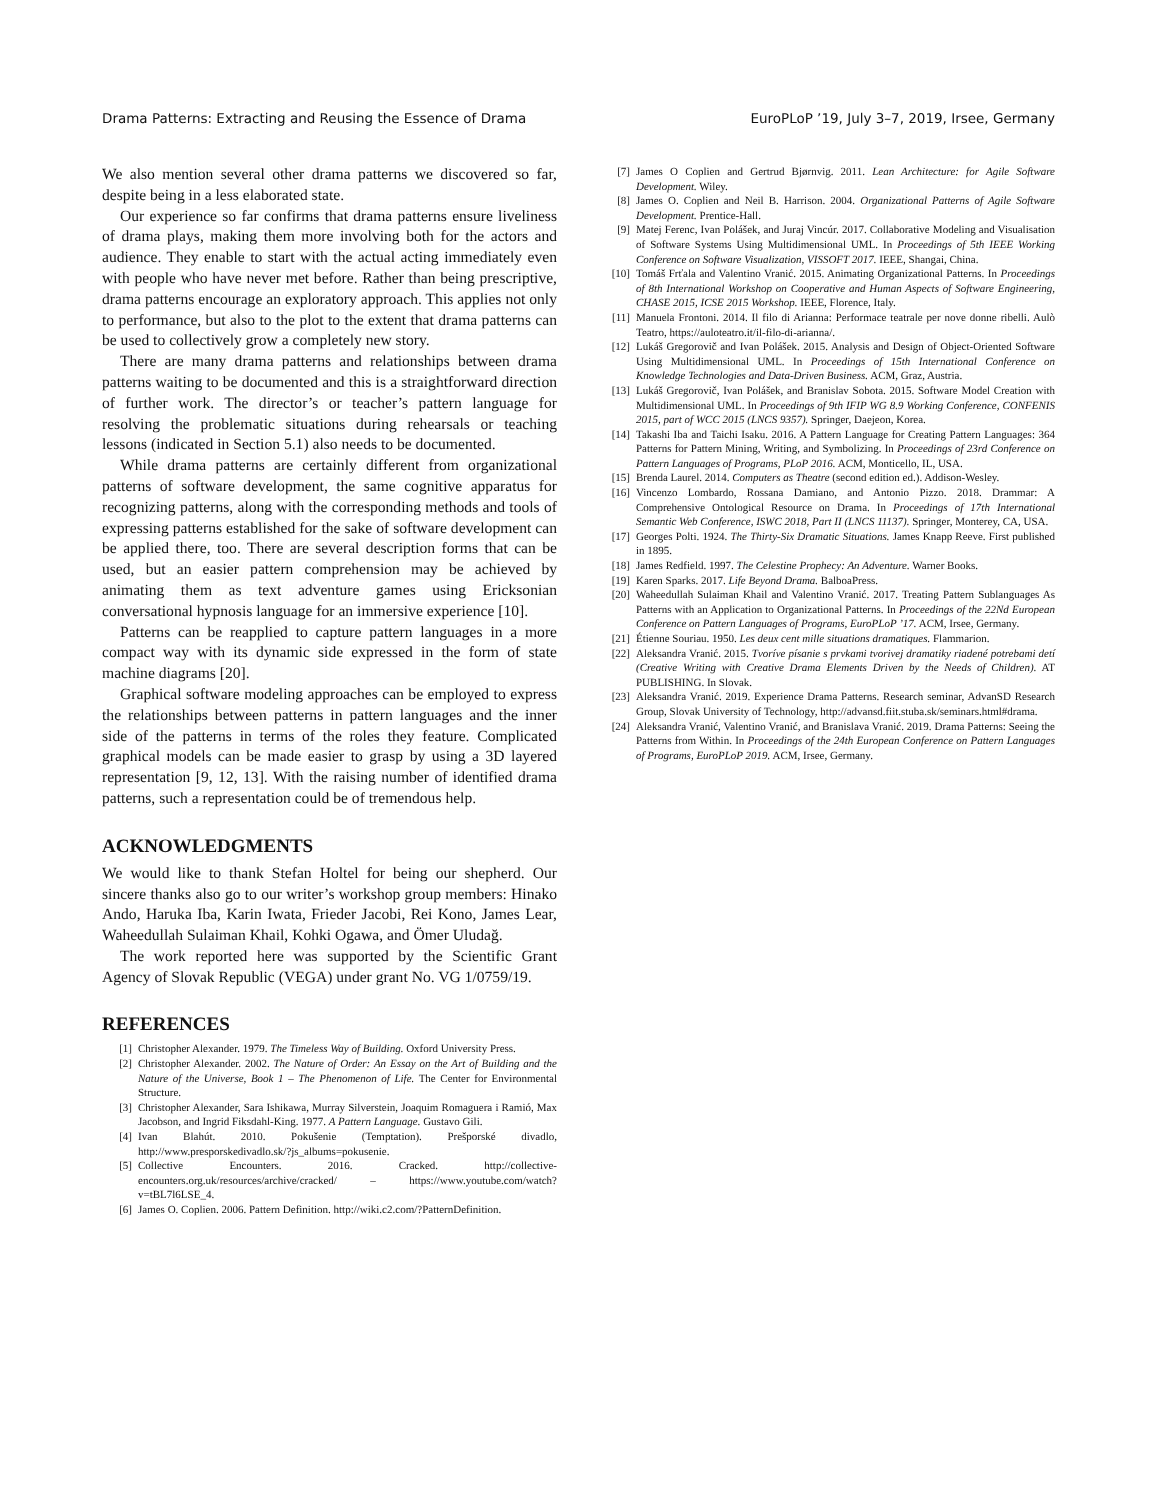Drama Patterns: Extracting and Reusing the Essence of Drama EuroPLoP ’19, July 3–7, 2019, Irsee, Germany
We also mention several other drama patterns we discovered so far, despite being in a less elaborated state.
Our experience so far confirms that drama patterns ensure liveliness of drama plays, making them more involving both for the actors and audience. They enable to start with the actual acting immediately even with people who have never met before. Rather than being prescriptive, drama patterns encourage an exploratory approach. This applies not only to performance, but also to the plot to the extent that drama patterns can be used to collectively grow a completely new story.
There are many drama patterns and relationships between drama patterns waiting to be documented and this is a straightforward direction of further work. The director’s or teacher’s pattern language for resolving the problematic situations during rehearsals or teaching lessons (indicated in Section 5.1) also needs to be documented.
While drama patterns are certainly different from organizational patterns of software development, the same cognitive apparatus for recognizing patterns, along with the corresponding methods and tools of expressing patterns established for the sake of software development can be applied there, too. There are several description forms that can be used, but an easier pattern comprehension may be achieved by animating them as text adventure games using Ericksonian conversational hypnosis language for an immersive experience [10].
Patterns can be reapplied to capture pattern languages in a more compact way with its dynamic side expressed in the form of state machine diagrams [20].
Graphical software modeling approaches can be employed to express the relationships between patterns in pattern languages and the inner side of the patterns in terms of the roles they feature. Complicated graphical models can be made easier to grasp by using a 3D layered representation [9, 12, 13]. With the raising number of identified drama patterns, such a representation could be of tremendous help.
ACKNOWLEDGMENTS
We would like to thank Stefan Holtel for being our shepherd. Our sincere thanks also go to our writer’s workshop group members: Hinako Ando, Haruka Iba, Karin Iwata, Frieder Jacobi, Rei Kono, James Lear, Waheedullah Sulaiman Khail, Kohki Ogawa, and Ömer Uludağ.
The work reported here was supported by the Scientific Grant Agency of Slovak Republic (VEGA) under grant No. VG 1/0759/19.
REFERENCES
[1] Christopher Alexander. 1979. The Timeless Way of Building. Oxford University Press.
[2] Christopher Alexander. 2002. The Nature of Order: An Essay on the Art of Building and the Nature of the Universe, Book 1 – The Phenomenon of Life. The Center for Environmental Structure.
[3] Christopher Alexander, Sara Ishikawa, Murray Silverstein, Joaquim Romaguera i Ramió, Max Jacobson, and Ingrid Fiksdahl-King. 1977. A Pattern Language. Gustavo Gili.
[4] Ivan Blahút. 2010. Pokušenie (Temptation). Prešporské divadlo, http://www.presporskedivadlo.sk/?js_albums=pokusenie.
[5] Collective Encounters. 2016. Cracked. http://collective-encounters.org.uk/resources/archive/cracked/ – https://www.youtube.com/watch?v=tBL7l6LSE_4.
[6] James O. Coplien. 2006. Pattern Definition. http://wiki.c2.com/?PatternDefinition.
[7] James O Coplien and Gertrud Bjørnvig. 2011. Lean Architecture: for Agile Software Development. Wiley.
[8] James O. Coplien and Neil B. Harrison. 2004. Organizational Patterns of Agile Software Development. Prentice-Hall.
[9] Matej Ferenc, Ivan Polášek, and Juraj Vincúr. 2017. Collaborative Modeling and Visualisation of Software Systems Using Multidimensional UML. In Proceedings of 5th IEEE Working Conference on Software Visualization, VISSOFT 2017. IEEE, Shangai, China.
[10] Tomáš Frťala and Valentino Vranić. 2015. Animating Organizational Patterns. In Proceedings of 8th International Workshop on Cooperative and Human Aspects of Software Engineering, CHASE 2015, ICSE 2015 Workshop. IEEE, Florence, Italy.
[11] Manuela Frontoni. 2014. Il filo di Arianna: Performace teatrale per nove donne ribelli. Aulò Teatro, https://auloteatro.it/il-filo-di-arianna/.
[12] Lukáš Gregorovič and Ivan Polášek. 2015. Analysis and Design of Object-Oriented Software Using Multidimensional UML. In Proceedings of 15th International Conference on Knowledge Technologies and Data-Driven Business. ACM, Graz, Austria.
[13] Lukáš Gregorovič, Ivan Polášek, and Branislav Sobota. 2015. Software Model Creation with Multidimensional UML. In Proceedings of 9th IFIP WG 8.9 Working Conference, CONFENIS 2015, part of WCC 2015 (LNCS 9357). Springer, Daejeon, Korea.
[14] Takashi Iba and Taichi Isaku. 2016. A Pattern Language for Creating Pattern Languages: 364 Patterns for Pattern Mining, Writing, and Symbolizing. In Proceedings of 23rd Conference on Pattern Languages of Programs, PLoP 2016. ACM, Monticello, IL, USA.
[15] Brenda Laurel. 2014. Computers as Theatre (second edition ed.). Addison-Wesley.
[16] Vincenzo Lombardo, Rossana Damiano, and Antonio Pizzo. 2018. Drammar: A Comprehensive Ontological Resource on Drama. In Proceedings of 17th International Semantic Web Conference, ISWC 2018, Part II (LNCS 11137). Springer, Monterey, CA, USA.
[17] Georges Polti. 1924. The Thirty-Six Dramatic Situations. James Knapp Reeve. First published in 1895.
[18] James Redfield. 1997. The Celestine Prophecy: An Adventure. Warner Books.
[19] Karen Sparks. 2017. Life Beyond Drama. BalboaPress.
[20] Waheedullah Sulaiman Khail and Valentino Vranić. 2017. Treating Pattern Sublanguages As Patterns with an Application to Organizational Patterns. In Proceedings of the 22Nd European Conference on Pattern Languages of Programs, EuroPLoP ’17. ACM, Irsee, Germany.
[21] Étienne Souriau. 1950. Les deux cent mille situations dramatiques. Flammarion.
[22] Aleksandra Vranić. 2015. Tvoríve písanie s prvkami tvorivej dramatiky riadené potrebami detí (Creative Writing with Creative Drama Elements Driven by the Needs of Children). AT PUBLISHING. In Slovak.
[23] Aleksandra Vranić. 2019. Experience Drama Patterns. Research seminar, AdvanSD Research Group, Slovak University of Technology, http://advansd.fiit.stuba.sk/seminars.html#drama.
[24] Aleksandra Vranić, Valentino Vranić, and Branislava Vranić. 2019. Drama Patterns: Seeing the Patterns from Within. In Proceedings of the 24th European Conference on Pattern Languages of Programs, EuroPLoP 2019. ACM, Irsee, Germany.